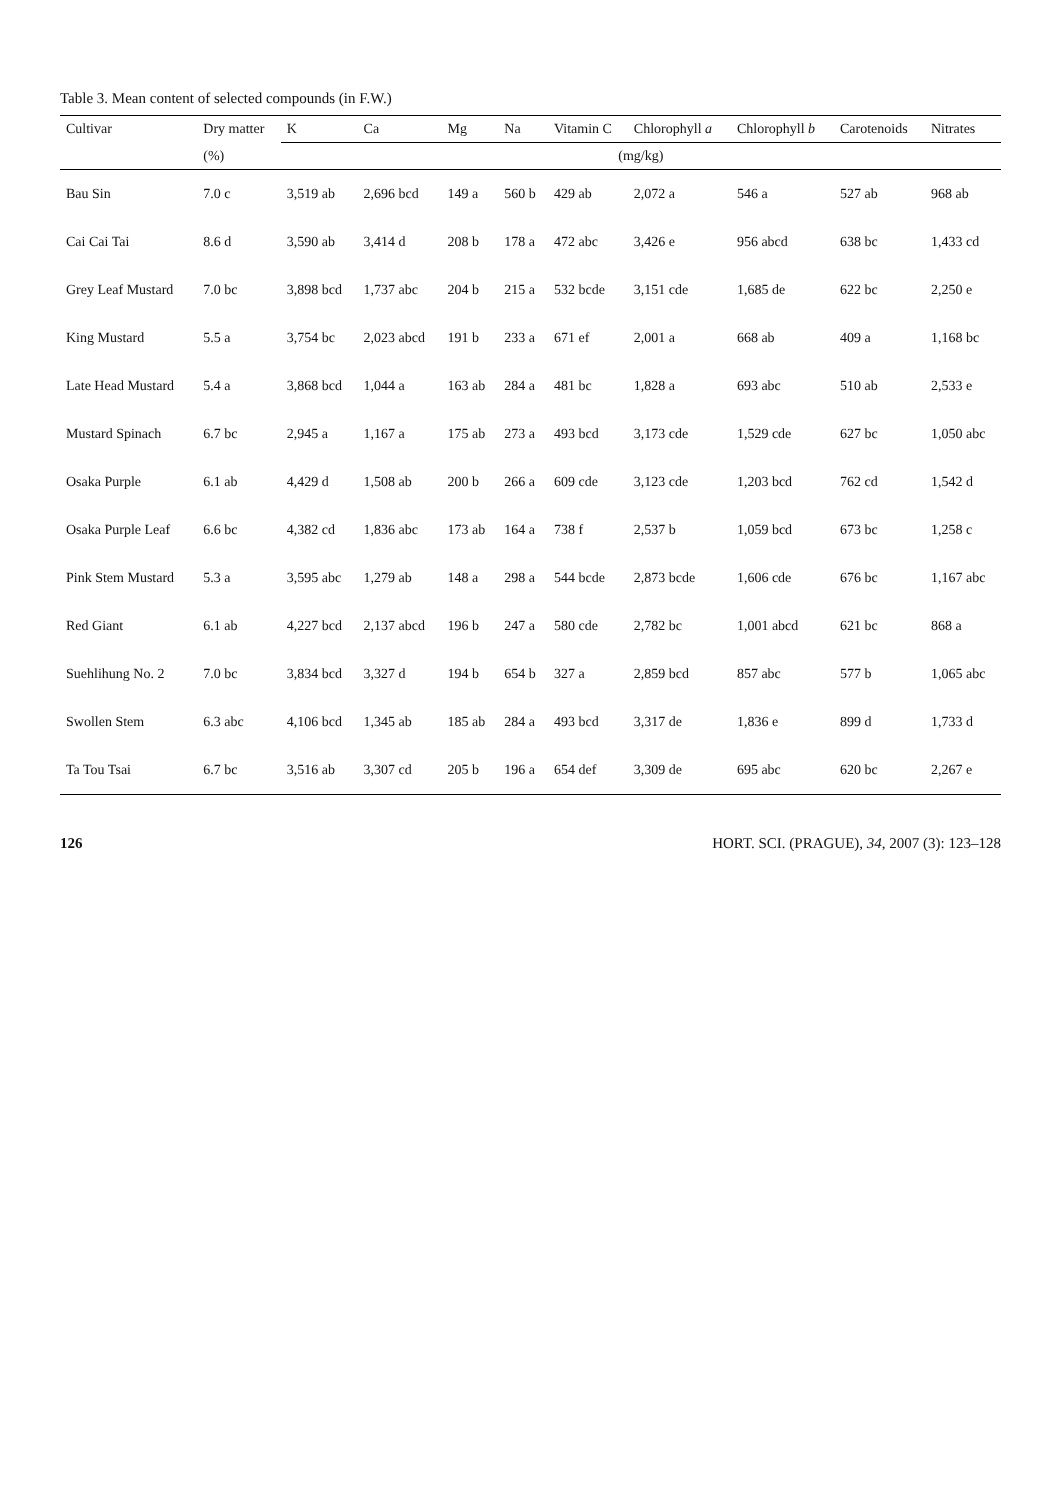Table 3. Mean content of selected compounds (in F.W.)
| Cultivar | Dry matter | K | Ca | Mg | Na | Vitamin C | Chlorophyll a | Chlorophyll b | Carotenoids | Nitrates |
| --- | --- | --- | --- | --- | --- | --- | --- | --- | --- | --- |
| | (%) | (mg/kg) | | | | | | | | |
| Bau Sin | 7.0 c | 3,519 ab | 2,696 bcd | 149 a | 560 b | 429 ab | 2,072 a | 546 a | 527 ab | 968 ab |
| Cai Cai Tai | 8.6 d | 3,590 ab | 3,414 d | 208 b | 178 a | 472 abc | 3,426 e | 956 abcd | 638 bc | 1,433 cd |
| Grey Leaf Mustard | 7.0 bc | 3,898 bcd | 1,737 abc | 204 b | 215 a | 532 bcde | 3,151 cde | 1,685 de | 622 bc | 2,250 e |
| King Mustard | 5.5 a | 3,754 bc | 2,023 abcd | 191 b | 233 a | 671 ef | 2,001 a | 668 ab | 409 a | 1,168 bc |
| Late Head Mustard | 5.4 a | 3,868 bcd | 1,044 a | 163 ab | 284 a | 481 bc | 1,828 a | 693 abc | 510 ab | 2,533 e |
| Mustard Spinach | 6.7 bc | 2,945 a | 1,167 a | 175 ab | 273 a | 493 bcd | 3,173 cde | 1,529 cde | 627 bc | 1,050 abc |
| Osaka Purple | 6.1 ab | 4,429 d | 1,508 ab | 200 b | 266 a | 609 cde | 3,123 cde | 1,203 bcd | 762 cd | 1,542 d |
| Osaka Purple Leaf | 6.6 bc | 4,382 cd | 1,836 abc | 173 ab | 164 a | 738 f | 2,537 b | 1,059 bcd | 673 bc | 1,258 c |
| Pink Stem Mustard | 5.3 a | 3,595 abc | 1,279 ab | 148 a | 298 a | 544 bcde | 2,873 bcde | 1,606 cde | 676 bc | 1,167 abc |
| Red Giant | 6.1 ab | 4,227 bcd | 2,137 abcd | 196 b | 247 a | 580 cde | 2,782 bc | 1,001 abcd | 621 bc | 868 a |
| Suehlihung No. 2 | 7.0 bc | 3,834 bcd | 3,327 d | 194 b | 654 b | 327 a | 2,859 bcd | 857 abc | 577 b | 1,065 abc |
| Swollen Stem | 6.3 abc | 4,106 bcd | 1,345 ab | 185 ab | 284 a | 493 bcd | 3,317 de | 1,836 e | 899 d | 1,733 d |
| Ta Tou Tsai | 6.7 bc | 3,516 ab | 3,307 cd | 205 b | 196 a | 654 def | 3,309 de | 695 abc | 620 bc | 2,267 e |
126 HORT. SCI. (PRAGUE), 34, 2007 (3): 123–128